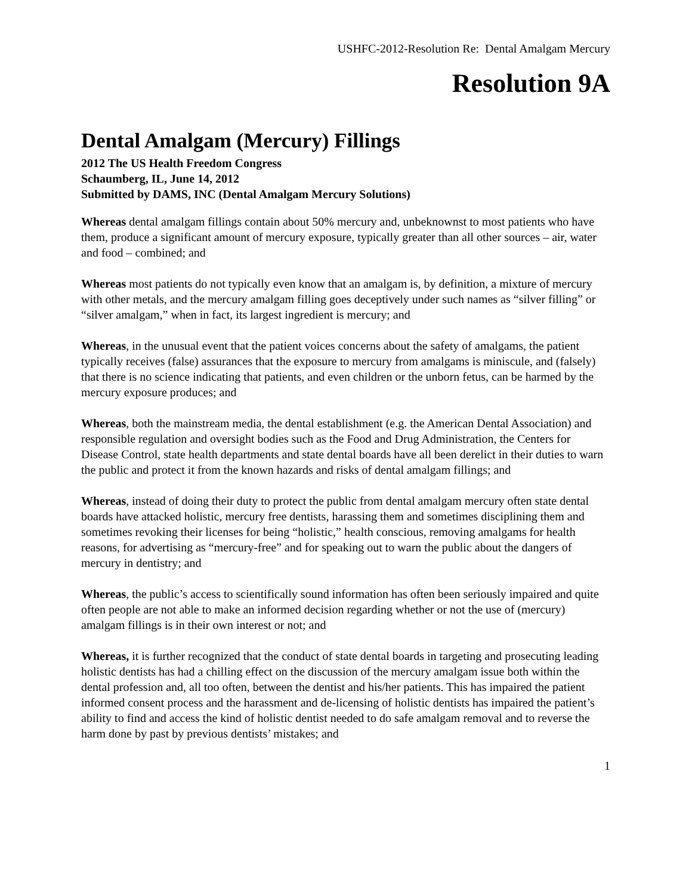USHFC-2012-Resolution Re: Dental Amalgam Mercury
Resolution 9A
Dental Amalgam (Mercury) Fillings
2012 The US Health Freedom Congress
Schaumberg, IL, June 14, 2012
Submitted by DAMS, INC (Dental Amalgam Mercury Solutions)
Whereas dental amalgam fillings contain about 50% mercury and, unbeknownst to most patients who have them, produce a significant amount of mercury exposure, typically greater than all other sources – air, water and food – combined; and
Whereas most patients do not typically even know that an amalgam is, by definition, a mixture of mercury with other metals, and the mercury amalgam filling goes deceptively under such names as “silver filling” or “silver amalgam,” when in fact, its largest ingredient is mercury; and
Whereas, in the unusual event that the patient voices concerns about the safety of amalgams, the patient typically receives (false) assurances that the exposure to mercury from amalgams is miniscule, and (falsely) that there is no science indicating that patients, and even children or the unborn fetus, can be harmed by the mercury exposure produces; and
Whereas, both the mainstream media, the dental establishment (e.g. the American Dental Association) and responsible regulation and oversight bodies such as the Food and Drug Administration, the Centers for Disease Control, state health departments and state dental boards have all been derelict in their duties to warn the public and protect it from the known hazards and risks of dental amalgam fillings; and
Whereas, instead of doing their duty to protect the public from dental amalgam mercury often state dental boards have attacked holistic, mercury free dentists, harassing them and sometimes disciplining them and sometimes revoking their licenses for being “holistic,” health conscious, removing amalgams for health reasons, for advertising as “mercury-free” and for speaking out to warn the public about the dangers of mercury in dentistry; and
Whereas, the public’s access to scientifically sound information has often been seriously impaired and quite often people are not able to make an informed decision regarding whether or not the use of (mercury) amalgam fillings is in their own interest or not; and
Whereas, it is further recognized that the conduct of state dental boards in targeting and prosecuting leading holistic dentists has had a chilling effect on the discussion of the mercury amalgam issue both within the dental profession and, all too often, between the dentist and his/her patients. This has impaired the patient informed consent process and the harassment and de-licensing of holistic dentists has impaired the patient’s ability to find and access the kind of holistic dentist needed to do safe amalgam removal and to reverse the harm done by past by previous dentists’ mistakes; and
1